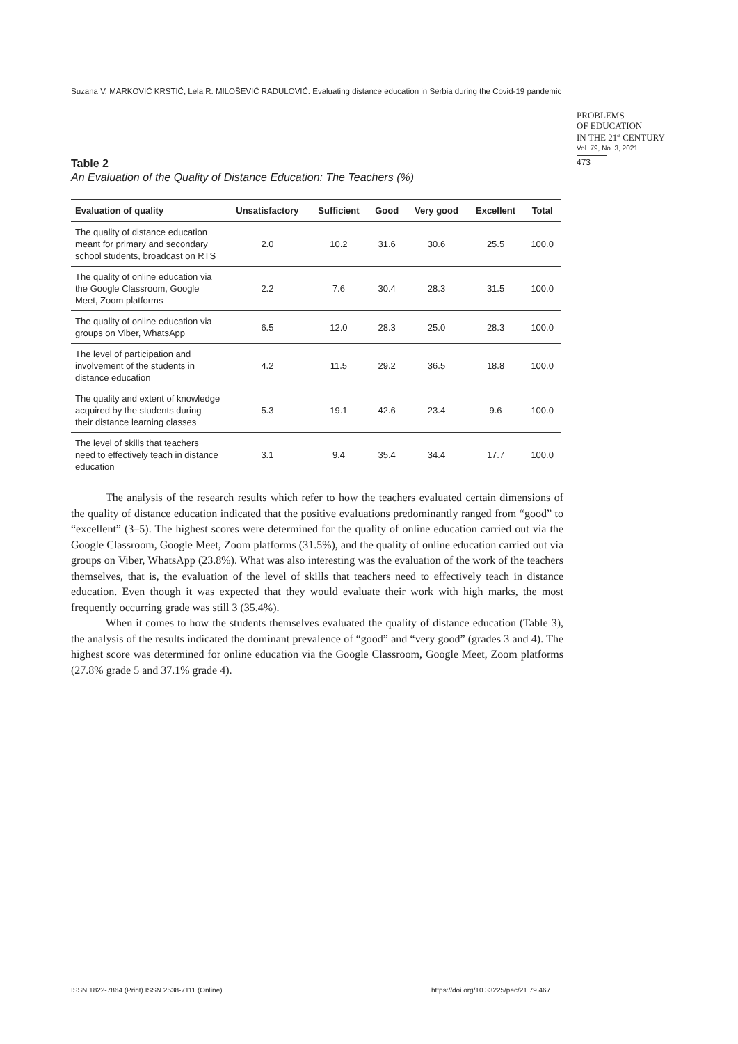Suzana V. MARKOVIĆ KRSTIĆ, Lela R. MILOŠEVIĆ RADULOVIĆ. Evaluating distance education in Serbia during the Covid-19 pandemic
PROBLEMS
OF EDUCATION
IN THE 21<sup>st</sup> CENTURY
Vol. 79, No. 3, 2021
473
Table 2
An Evaluation of the Quality of Distance Education: The Teachers (%)
| Evaluation of quality | Unsatisfactory | Sufficient | Good | Very good | Excellent | Total |
| --- | --- | --- | --- | --- | --- | --- |
| The quality of distance education meant for primary and secondary school students, broadcast on RTS | 2.0 | 10.2 | 31.6 | 30.6 | 25.5 | 100.0 |
| The quality of online education via the Google Classroom, Google Meet, Zoom platforms | 2.2 | 7.6 | 30.4 | 28.3 | 31.5 | 100.0 |
| The quality of online education via groups on Viber, WhatsApp | 6.5 | 12.0 | 28.3 | 25.0 | 28.3 | 100.0 |
| The level of participation and involvement of the students in distance education | 4.2 | 11.5 | 29.2 | 36.5 | 18.8 | 100.0 |
| The quality and extent of knowledge acquired by the students during their distance learning classes | 5.3 | 19.1 | 42.6 | 23.4 | 9.6 | 100.0 |
| The level of skills that teachers need to effectively teach in distance education | 3.1 | 9.4 | 35.4 | 34.4 | 17.7 | 100.0 |
The analysis of the research results which refer to how the teachers evaluated certain dimensions of the quality of distance education indicated that the positive evaluations predominantly ranged from “good” to “excellent” (3–5). The highest scores were determined for the quality of online education carried out via the Google Classroom, Google Meet, Zoom platforms (31.5%), and the quality of online education carried out via groups on Viber, WhatsApp (23.8%). What was also interesting was the evaluation of the work of the teachers themselves, that is, the evaluation of the level of skills that teachers need to effectively teach in distance education. Even though it was expected that they would evaluate their work with high marks, the most frequently occurring grade was still 3 (35.4%).
When it comes to how the students themselves evaluated the quality of distance education (Table 3), the analysis of the results indicated the dominant prevalence of “good” and “very good” (grades 3 and 4). The highest score was determined for online education via the Google Classroom, Google Meet, Zoom platforms (27.8% grade 5 and 37.1% grade 4).
ISSN 1822-7864 (Print) ISSN 2538-7111 (Online)
https://doi.org/10.33225/pec/21.79.467